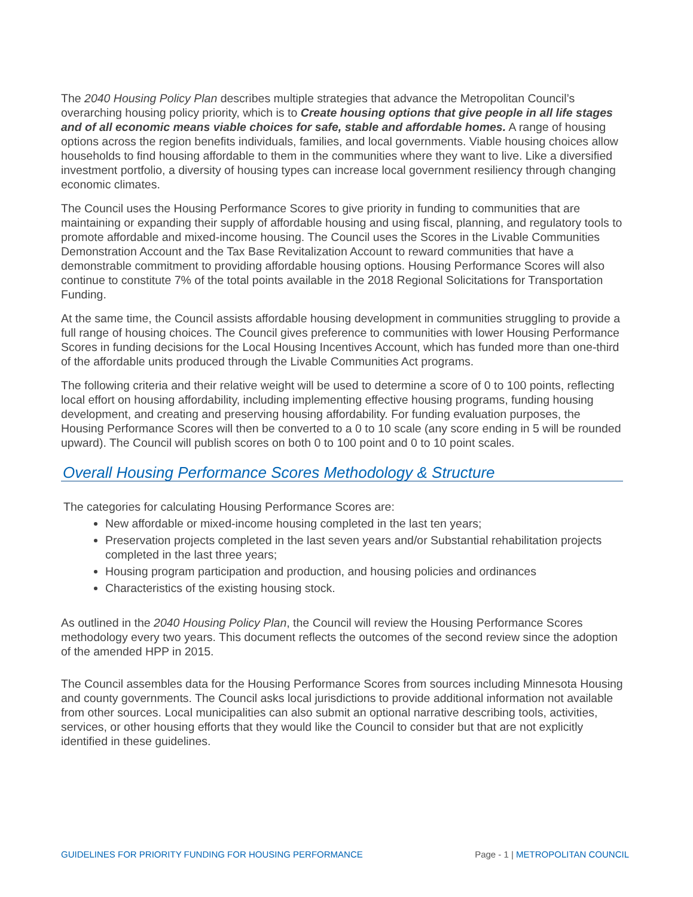The 2040 Housing Policy Plan describes multiple strategies that advance the Metropolitan Council’s overarching housing policy priority, which is to Create housing options that give people in all life stages and of all economic means viable choices for safe, stable and affordable homes. A range of housing options across the region benefits individuals, families, and local governments. Viable housing choices allow households to find housing affordable to them in the communities where they want to live. Like a diversified investment portfolio, a diversity of housing types can increase local government resiliency through changing economic climates.
The Council uses the Housing Performance Scores to give priority in funding to communities that are maintaining or expanding their supply of affordable housing and using fiscal, planning, and regulatory tools to promote affordable and mixed-income housing. The Council uses the Scores in the Livable Communities Demonstration Account and the Tax Base Revitalization Account to reward communities that have a demonstrable commitment to providing affordable housing options. Housing Performance Scores will also continue to constitute 7% of the total points available in the 2018 Regional Solicitations for Transportation Funding.
At the same time, the Council assists affordable housing development in communities struggling to provide a full range of housing choices. The Council gives preference to communities with lower Housing Performance Scores in funding decisions for the Local Housing Incentives Account, which has funded more than one-third of the affordable units produced through the Livable Communities Act programs.
The following criteria and their relative weight will be used to determine a score of 0 to 100 points, reflecting local effort on housing affordability, including implementing effective housing programs, funding housing development, and creating and preserving housing affordability. For funding evaluation purposes, the Housing Performance Scores will then be converted to a 0 to 10 scale (any score ending in 5 will be rounded upward). The Council will publish scores on both 0 to 100 point and 0 to 10 point scales.
Overall Housing Performance Scores Methodology & Structure
The categories for calculating Housing Performance Scores are:
New affordable or mixed-income housing completed in the last ten years;
Preservation projects completed in the last seven years and/or Substantial rehabilitation projects completed in the last three years;
Housing program participation and production, and housing policies and ordinances
Characteristics of the existing housing stock.
As outlined in the 2040 Housing Policy Plan, the Council will review the Housing Performance Scores methodology every two years. This document reflects the outcomes of the second review since the adoption of the amended HPP in 2015.
The Council assembles data for the Housing Performance Scores from sources including Minnesota Housing and county governments. The Council asks local jurisdictions to provide additional information not available from other sources. Local municipalities can also submit an optional narrative describing tools, activities, services, or other housing efforts that they would like the Council to consider but that are not explicitly identified in these guidelines.
GUIDELINES FOR PRIORITY FUNDING FOR HOUSING PERFORMANCE Page - 1 | METROPOLITAN COUNCIL